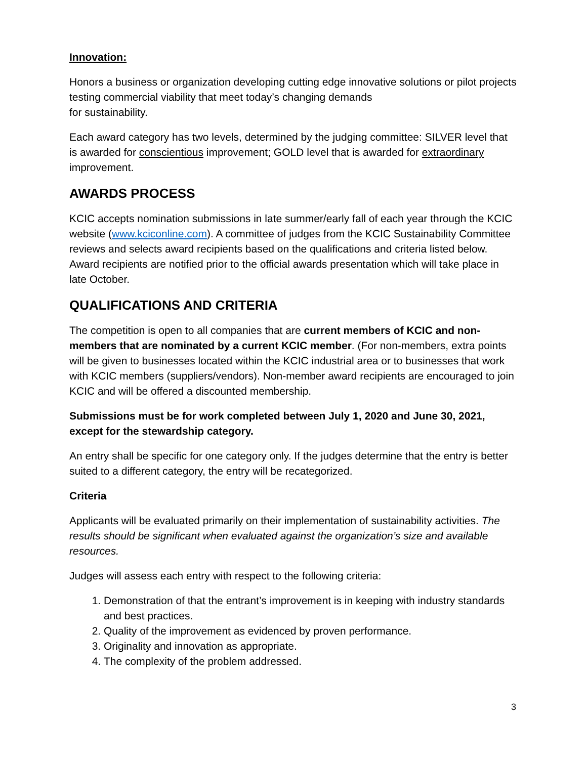Innovation:
Honors a business or organization developing cutting edge innovative solutions or pilot projects testing commercial viability that meet today’s changing demands
for sustainability.
Each award category has two levels, determined by the judging committee: SILVER level that is awarded for conscientious improvement; GOLD level that is awarded for extraordinary improvement.
AWARDS PROCESS
KCIC accepts nomination submissions in late summer/early fall of each year through the KCIC website (www.kciconline.com). A committee of judges from the KCIC Sustainability Committee reviews and selects award recipients based on the qualifications and criteria listed below. Award recipients are notified prior to the official awards presentation which will take place in late October.
QUALIFICATIONS AND CRITERIA
The competition is open to all companies that are current members of KCIC and non-members that are nominated by a current KCIC member. (For non-members, extra points will be given to businesses located within the KCIC industrial area or to businesses that work with KCIC members (suppliers/vendors). Non-member award recipients are encouraged to join KCIC and will be offered a discounted membership.
Submissions must be for work completed between July 1, 2020 and June 30, 2021, except for the stewardship category.
An entry shall be specific for one category only. If the judges determine that the entry is better suited to a different category, the entry will be recategorized.
Criteria
Applicants will be evaluated primarily on their implementation of sustainability activities. The results should be significant when evaluated against the organization’s size and available resources.
Judges will assess each entry with respect to the following criteria:
1. Demonstration of that the entrant’s improvement is in keeping with industry standards and best practices.
2. Quality of the improvement as evidenced by proven performance.
3. Originality and innovation as appropriate.
4. The complexity of the problem addressed.
3